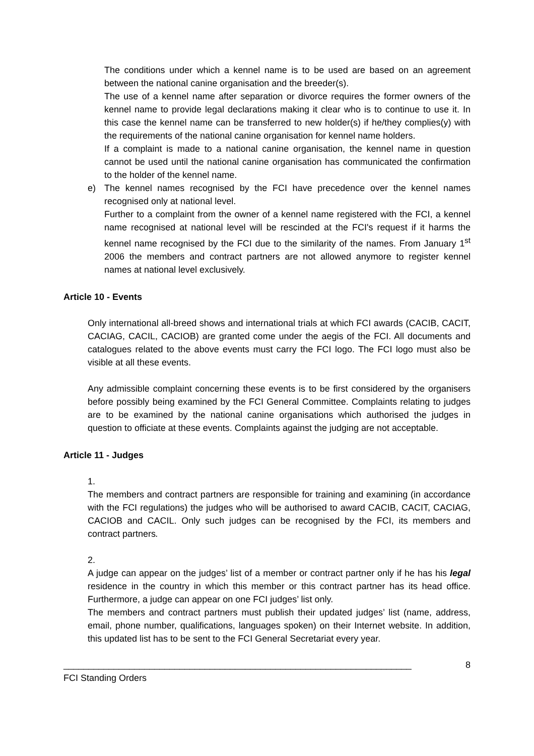The conditions under which a kennel name is to be used are based on an agreement between the national canine organisation and the breeder(s).
The use of a kennel name after separation or divorce requires the former owners of the kennel name to provide legal declarations making it clear who is to continue to use it. In this case the kennel name can be transferred to new holder(s) if he/they complies(y) with the requirements of the national canine organisation for kennel name holders.
If a complaint is made to a national canine organisation, the kennel name in question cannot be used until the national canine organisation has communicated the confirmation to the holder of the kennel name.
e) The kennel names recognised by the FCI have precedence over the kennel names recognised only at national level.
Further to a complaint from the owner of a kennel name registered with the FCI, a kennel name recognised at national level will be rescinded at the FCI's request if it harms the kennel name recognised by the FCI due to the similarity of the names. From January 1<sup>st</sup> 2006 the members and contract partners are not allowed anymore to register kennel names at national level exclusively.
Article 10 - Events
Only international all-breed shows and international trials at which FCI awards (CACIB, CACIT, CACIAG, CACIL, CACIOB) are granted come under the aegis of the FCI. All documents and catalogues related to the above events must carry the FCI logo. The FCI logo must also be visible at all these events.
Any admissible complaint concerning these events is to be first considered by the organisers before possibly being examined by the FCI General Committee. Complaints relating to judges are to be examined by the national canine organisations which authorised the judges in question to officiate at these events. Complaints against the judging are not acceptable.
Article 11 - Judges
1.
The members and contract partners are responsible for training and examining (in accordance with the FCI regulations) the judges who will be authorised to award CACIB, CACIT, CACIAG, CACIOB and CACIL. Only such judges can be recognised by the FCI, its members and contract partners.
2.
A judge can appear on the judges’ list of a member or contract partner only if he has his legal residence in the country in which this member or this contract partner has its head office. Furthermore, a judge can appear on one FCI judges’ list only.
The members and contract partners must publish their updated judges’ list (name, address, email, phone number, qualifications, languages spoken) on their Internet website. In addition, this updated list has to be sent to the FCI General Secretariat every year.
_____________________________________________________________________ 8
FCI Standing Orders